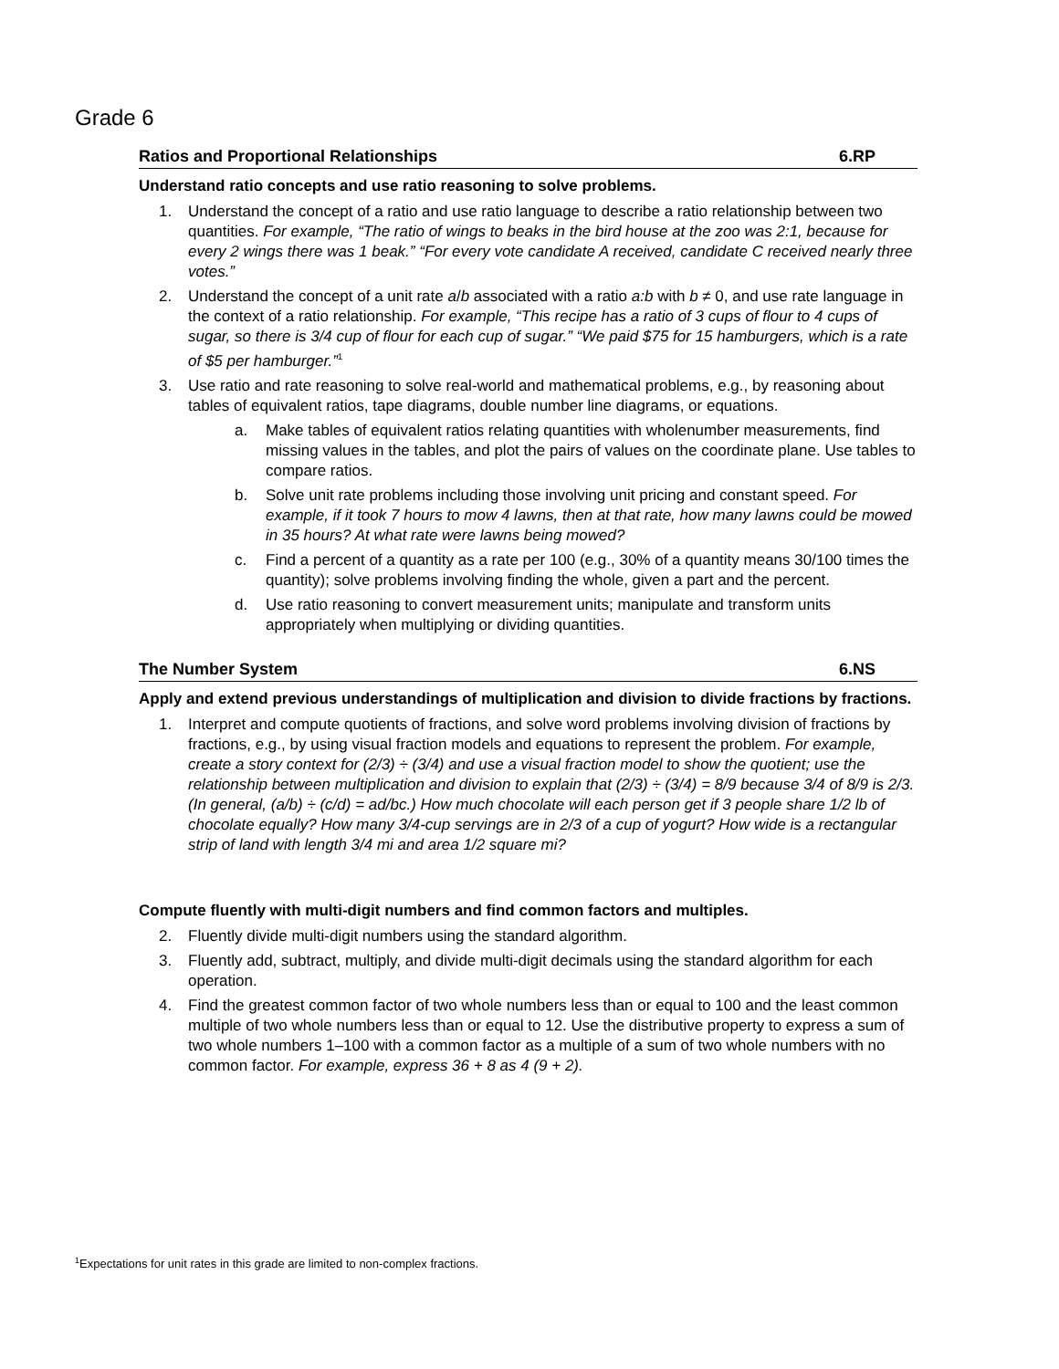Grade 6
Ratios and Proportional Relationships 6.RP
Understand ratio concepts and use ratio reasoning to solve problems.
1. Understand the concept of a ratio and use ratio language to describe a ratio relationship between two quantities. For example, “The ratio of wings to beaks in the bird house at the zoo was 2:1, because for every 2 wings there was 1 beak.” “For every vote candidate A received, candidate C received nearly three votes.”
2. Understand the concept of a unit rate a/b associated with a ratio a:b with b ≠ 0, and use rate language in the context of a ratio relationship. For example, “This recipe has a ratio of 3 cups of flour to 4 cups of sugar, so there is 3/4 cup of flour for each cup of sugar.” “We paid $75 for 15 hamburgers, which is a rate of $5 per hamburger.”<sup>1</sup>
3. Use ratio and rate reasoning to solve real-world and mathematical problems, e.g., by reasoning about tables of equivalent ratios, tape diagrams, double number line diagrams, or equations.
a. Make tables of equivalent ratios relating quantities with wholenumber measurements, find missing values in the tables, and plot the pairs of values on the coordinate plane. Use tables to compare ratios.
b. Solve unit rate problems including those involving unit pricing and constant speed. For example, if it took 7 hours to mow 4 lawns, then at that rate, how many lawns could be mowed in 35 hours? At what rate were lawns being mowed?
c. Find a percent of a quantity as a rate per 100 (e.g., 30% of a quantity means 30/100 times the quantity); solve problems involving finding the whole, given a part and the percent.
d. Use ratio reasoning to convert measurement units; manipulate and transform units appropriately when multiplying or dividing quantities.
The Number System 6.NS
Apply and extend previous understandings of multiplication and division to divide fractions by fractions.
1. Interpret and compute quotients of fractions, and solve word problems involving division of fractions by fractions, e.g., by using visual fraction models and equations to represent the problem. For example, create a story context for (2/3) ÷ (3/4) and use a visual fraction model to show the quotient; use the relationship between multiplication and division to explain that (2/3) ÷ (3/4) = 8/9 because 3/4 of 8/9 is 2/3. (In general, (a/b) ÷ (c/d) = ad/bc.) How much chocolate will each person get if 3 people share 1/2 lb of chocolate equally? How many 3/4-cup servings are in 2/3 of a cup of yogurt? How wide is a rectangular strip of land with length 3/4 mi and area 1/2 square mi?
Compute fluently with multi-digit numbers and find common factors and multiples.
2. Fluently divide multi-digit numbers using the standard algorithm.
3. Fluently add, subtract, multiply, and divide multi-digit decimals using the standard algorithm for each operation.
4. Find the greatest common factor of two whole numbers less than or equal to 100 and the least common multiple of two whole numbers less than or equal to 12. Use the distributive property to express a sum of two whole numbers 1–100 with a common factor as a multiple of a sum of two whole numbers with no common factor. For example, express 36 + 8 as 4 (9 + 2).
<sup>1</sup> Expectations for unit rates in this grade are limited to non-complex fractions.